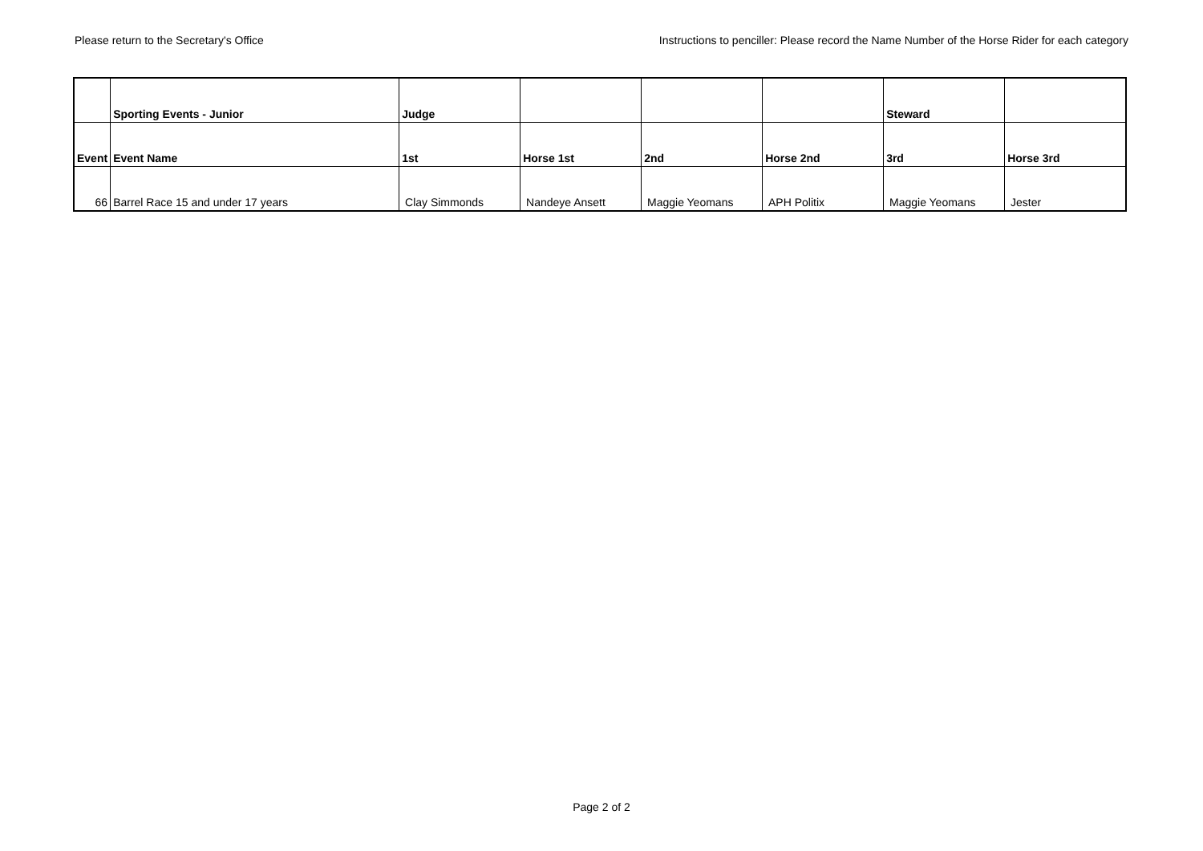Please return to the Secretary's Office Instructions to penciller: Please record the Name Number of the Horse Rider for each category
| | Sporting Events - Junior | Judge | | | | Steward | |
| Event | Event Name | 1st | Horse 1st | 2nd | Horse 2nd | 3rd | Horse 3rd |
| 66 | Barrel Race 15 and under 17 years | Clay Simmonds | Nandeye Ansett | Maggie Yeomans | APH Politix | Maggie Yeomans | Jester |
Page 2 of 2